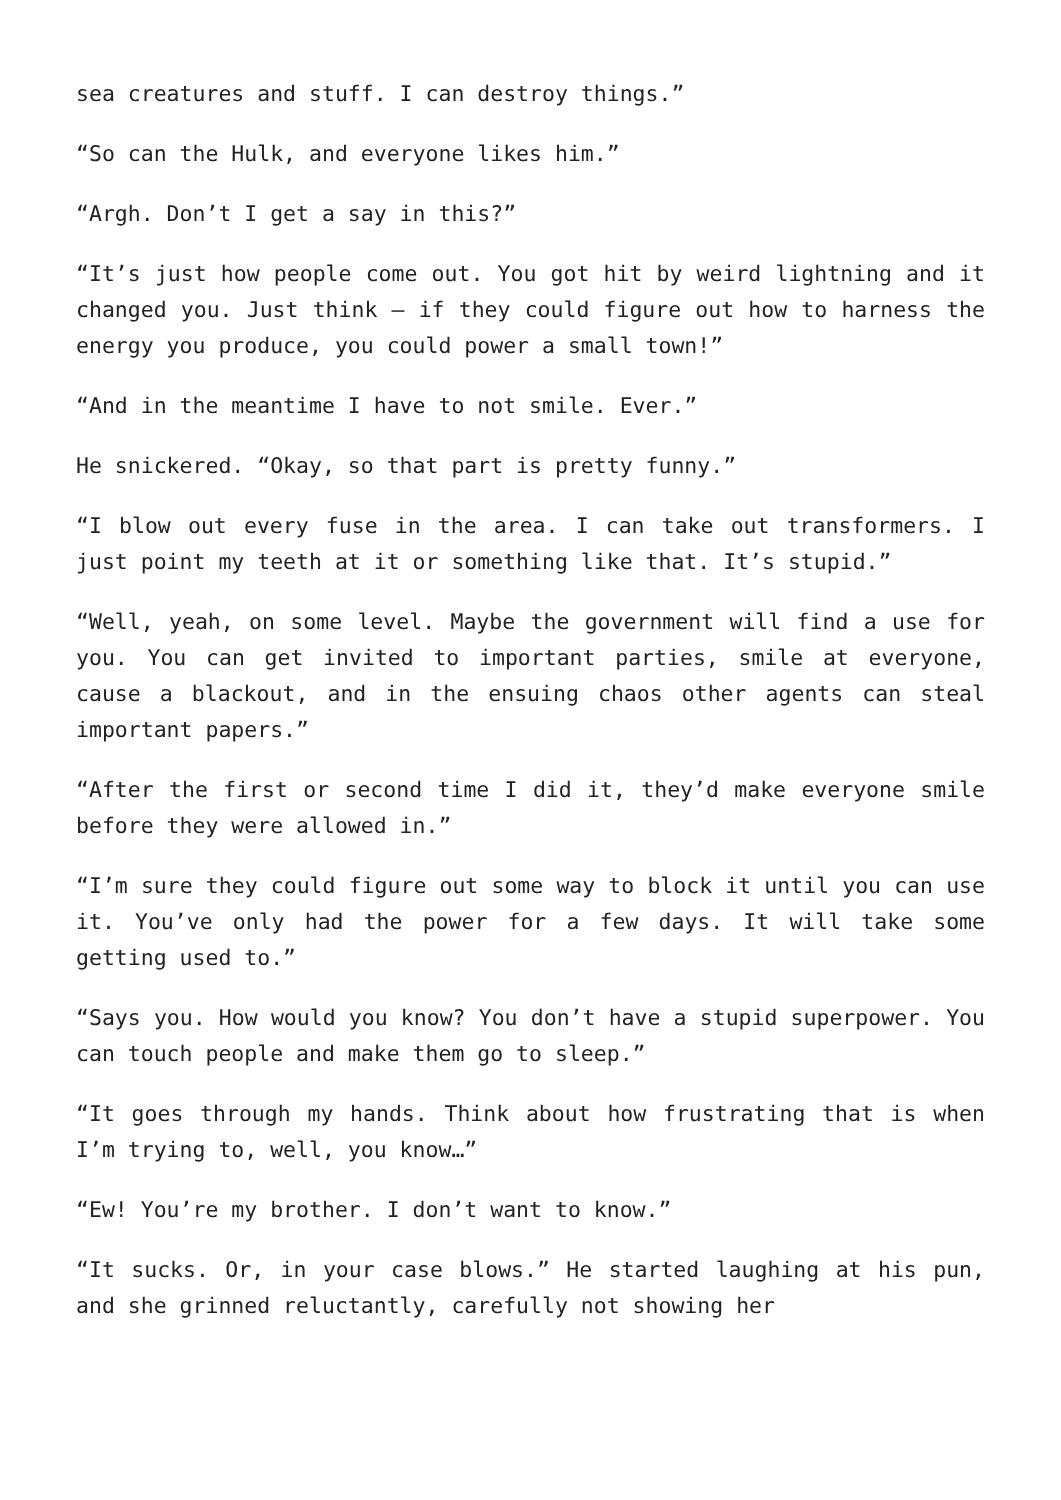sea creatures and stuff. I can destroy things.”
“So can the Hulk, and everyone likes him.”
“Argh. Don’t I get a say in this?”
“It’s just how people come out. You got hit by weird lightning and it changed you. Just think – if they could figure out how to harness the energy you produce, you could power a small town!”
“And in the meantime I have to not smile. Ever.”
He snickered. “Okay, so that part is pretty funny.”
“I blow out every fuse in the area. I can take out transformers. I just point my teeth at it or something like that. It’s stupid.”
“Well, yeah, on some level. Maybe the government will find a use for you. You can get invited to important parties, smile at everyone, cause a blackout, and in the ensuing chaos other agents can steal important papers.”
“After the first or second time I did it, they’d make everyone smile before they were allowed in.”
“I’m sure they could figure out some way to block it until you can use it. You’ve only had the power for a few days. It will take some getting used to.”
“Says you. How would you know? You don’t have a stupid superpower. You can touch people and make them go to sleep.”
“It goes through my hands. Think about how frustrating that is when I’m trying to, well, you know…”
“Ew! You’re my brother. I don’t want to know.”
“It sucks. Or, in your case blows.” He started laughing at his pun, and she grinned reluctantly, carefully not showing her